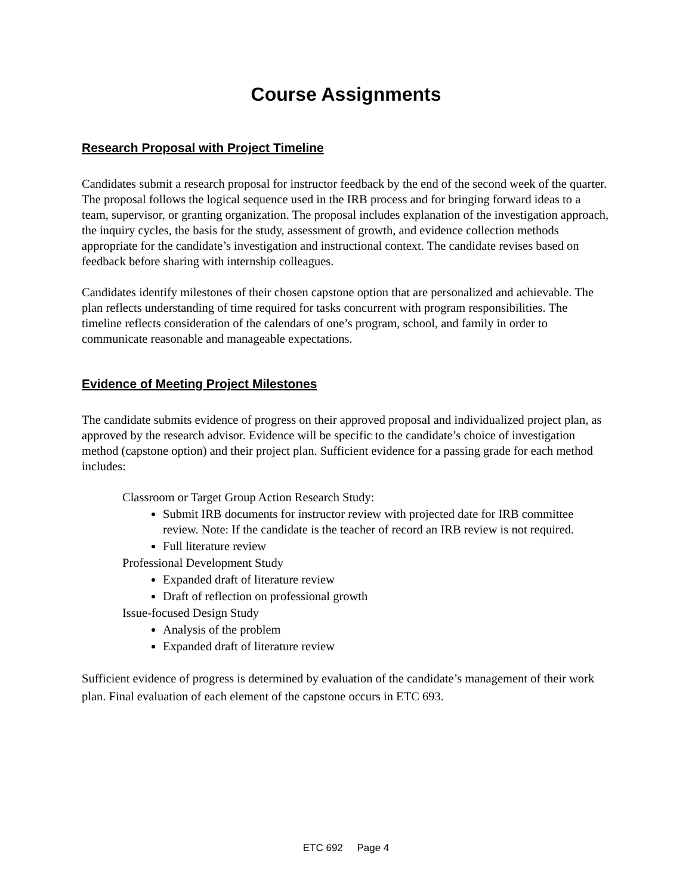Course Assignments
Research Proposal with Project Timeline
Candidates submit a research proposal for instructor feedback by the end of the second week of the quarter. The proposal follows the logical sequence used in the IRB process and for bringing forward ideas to a team, supervisor, or granting organization. The proposal includes explanation of the investigation approach, the inquiry cycles, the basis for the study, assessment of growth, and evidence collection methods appropriate for the candidate’s investigation and instructional context. The candidate revises based on feedback before sharing with internship colleagues.
Candidates identify milestones of their chosen capstone option that are personalized and achievable. The plan reflects understanding of time required for tasks concurrent with program responsibilities. The timeline reflects consideration of the calendars of one’s program, school, and family in order to communicate reasonable and manageable expectations.
Evidence of Meeting Project Milestones
The candidate submits evidence of progress on their approved proposal and individualized project plan, as approved by the research advisor. Evidence will be specific to the candidate’s choice of investigation method (capstone option) and their project plan. Sufficient evidence for a passing grade for each method includes:
Classroom or Target Group Action Research Study:
Submit IRB documents for instructor review with projected date for IRB committee review. Note: If the candidate is the teacher of record an IRB review is not required.
Full literature review
Professional Development Study
Expanded draft of literature review
Draft of reflection on professional growth
Issue-focused Design Study
Analysis of the problem
Expanded draft of literature review
Sufficient evidence of progress is determined by evaluation of the candidate’s management of their work plan. Final evaluation of each element of the capstone occurs in ETC 693.
ETC 692 Page 4